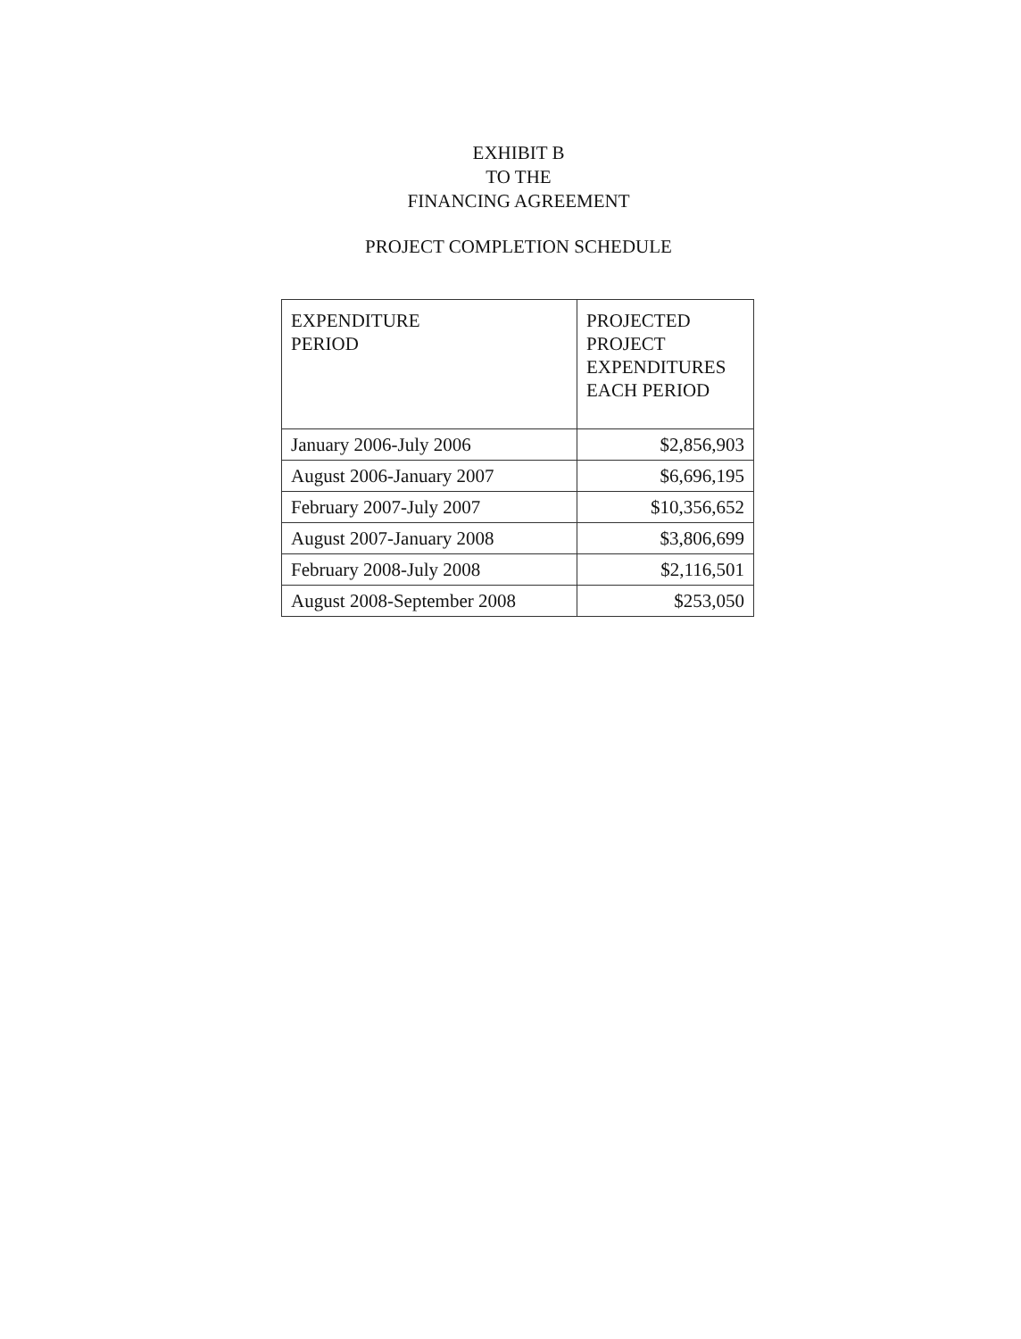EXHIBIT B
TO THE
FINANCING AGREEMENT
PROJECT COMPLETION SCHEDULE
| EXPENDITURE PERIOD | PROJECTED PROJECT EXPENDITURES EACH PERIOD |
| January 2006-July 2006 | $2,856,903 |
| August 2006-January 2007 | $6,696,195 |
| February 2007-July 2007 | $10,356,652 |
| August 2007-January 2008 | $3,806,699 |
| February 2008-July 2008 | $2,116,501 |
| August 2008-September 2008 | $253,050 |